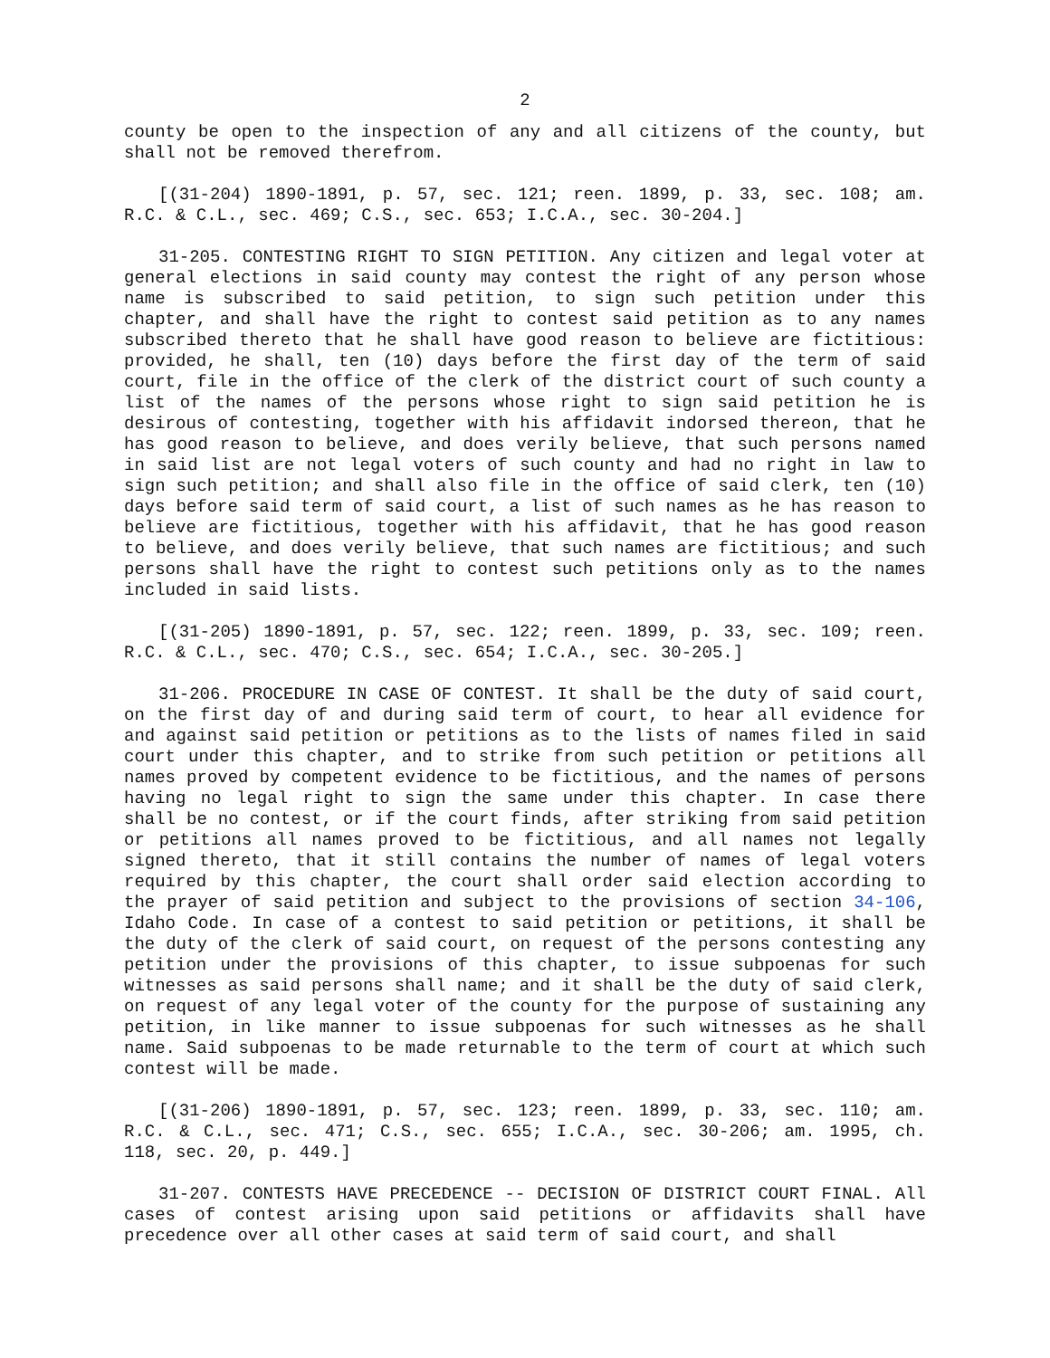2
county be open to the inspection of any and all citizens of the county, but shall not be removed therefrom.
[(31-204) 1890-1891, p. 57, sec. 121; reen. 1899, p. 33, sec. 108; am. R.C. & C.L., sec. 469; C.S., sec. 653; I.C.A., sec. 30-204.]
31-205. CONTESTING RIGHT TO SIGN PETITION. Any citizen and legal voter at general elections in said county may contest the right of any person whose name is subscribed to said petition, to sign such petition under this chapter, and shall have the right to contest said petition as to any names subscribed thereto that he shall have good reason to believe are fictitious: provided, he shall, ten (10) days before the first day of the term of said court, file in the office of the clerk of the district court of such county a list of the names of the persons whose right to sign said petition he is desirous of contesting, together with his affidavit indorsed thereon, that he has good reason to believe, and does verily believe, that such persons named in said list are not legal voters of such county and had no right in law to sign such petition; and shall also file in the office of said clerk, ten (10) days before said term of said court, a list of such names as he has reason to believe are fictitious, together with his affidavit, that he has good reason to believe, and does verily believe, that such names are fictitious; and such persons shall have the right to contest such petitions only as to the names included in said lists.
[(31-205) 1890-1891, p. 57, sec. 122; reen. 1899, p. 33, sec. 109; reen. R.C. & C.L., sec. 470; C.S., sec. 654; I.C.A., sec. 30-205.]
31-206. PROCEDURE IN CASE OF CONTEST. It shall be the duty of said court, on the first day of and during said term of court, to hear all evidence for and against said petition or petitions as to the lists of names filed in said court under this chapter, and to strike from such petition or petitions all names proved by competent evidence to be fictitious, and the names of persons having no legal right to sign the same under this chapter. In case there shall be no contest, or if the court finds, after striking from said petition or petitions all names proved to be fictitious, and all names not legally signed thereto, that it still contains the number of names of legal voters required by this chapter, the court shall order said election according to the prayer of said petition and subject to the provisions of section 34-106, Idaho Code. In case of a contest to said petition or petitions, it shall be the duty of the clerk of said court, on request of the persons contesting any petition under the provisions of this chapter, to issue subpoenas for such witnesses as said persons shall name; and it shall be the duty of said clerk, on request of any legal voter of the county for the purpose of sustaining any petition, in like manner to issue subpoenas for such witnesses as he shall name. Said subpoenas to be made returnable to the term of court at which such contest will be made.
[(31-206) 1890-1891, p. 57, sec. 123; reen. 1899, p. 33, sec. 110; am. R.C. & C.L., sec. 471; C.S., sec. 655; I.C.A., sec. 30-206; am. 1995, ch. 118, sec. 20, p. 449.]
31-207. CONTESTS HAVE PRECEDENCE -- DECISION OF DISTRICT COURT FINAL. All cases of contest arising upon said petitions or affidavits shall have precedence over all other cases at said term of said court, and shall